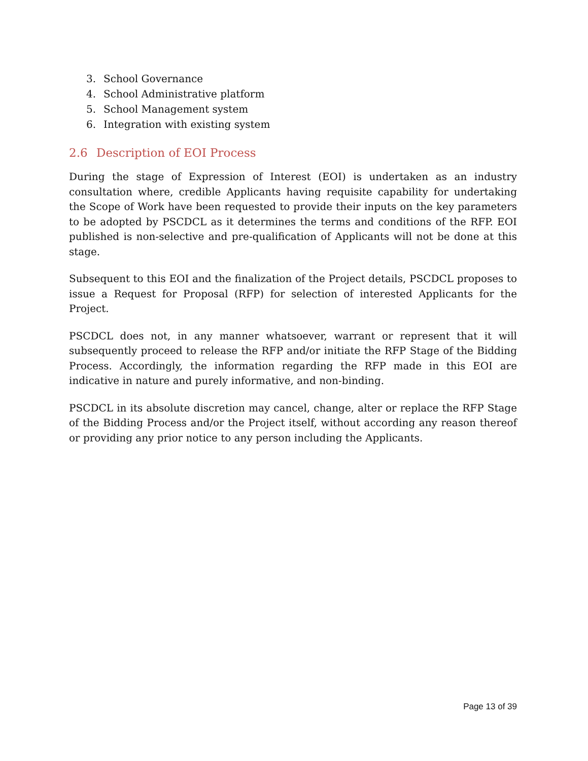3. School Governance
4. School Administrative platform
5. School Management system
6. Integration with existing system
2.6 Description of EOI Process
During the stage of Expression of Interest (EOI) is undertaken as an industry consultation where, credible Applicants having requisite capability for undertaking the Scope of Work have been requested to provide their inputs on the key parameters to be adopted by PSCDCL as it determines the terms and conditions of the RFP. EOI published is non-selective and pre-qualification of Applicants will not be done at this stage.
Subsequent to this EOI and the finalization of the Project details, PSCDCL proposes to issue a Request for Proposal (RFP) for selection of interested Applicants for the Project.
PSCDCL does not, in any manner whatsoever, warrant or represent that it will subsequently proceed to release the RFP and/or initiate the RFP Stage of the Bidding Process. Accordingly, the information regarding the RFP made in this EOI are indicative in nature and purely informative, and non-binding.
PSCDCL in its absolute discretion may cancel, change, alter or replace the RFP Stage of the Bidding Process and/or the Project itself, without according any reason thereof or providing any prior notice to any person including the Applicants.
Page 13 of 39